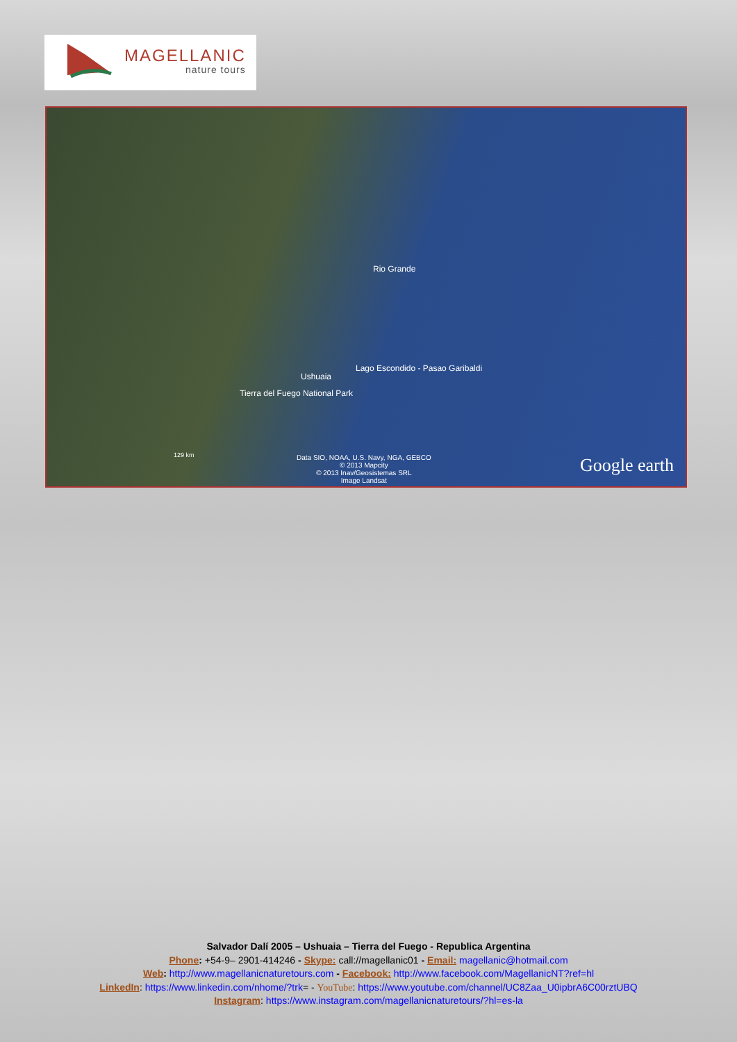MAGELLANIC
nature tours
Rio Grande
Lago Escondido - Pasao Garibaldi
Ushuaia
Tierra del Fuego National Park
129 km
Data SIO, NOAA, U.S. Navy, NGA, GEBCO
© 2013 Mapcity
© 2013 Inav/Geosistemas SRL
Image Landsat
Google earth
Salvador Dalí 2005 – Ushuaia – Tierra del Fuego - Republica Argentina
Phone: +54-9– 2901-414246 - Skype: call://magellanic01 - Email: magellanic@hotmail.com
Web: http://www.magellanicnaturetours.com - Facebook: http://www.facebook.com/MagellanicNT?ref=hl
LinkedIn: https://www.linkedin.com/nhome/?trk= - YouTube: https://www.youtube.com/channel/UC8Zaa_U0ipbrA6C00rztUBQ
Instagram: https://www.instagram.com/magellanicnaturetours/?hl=es-la